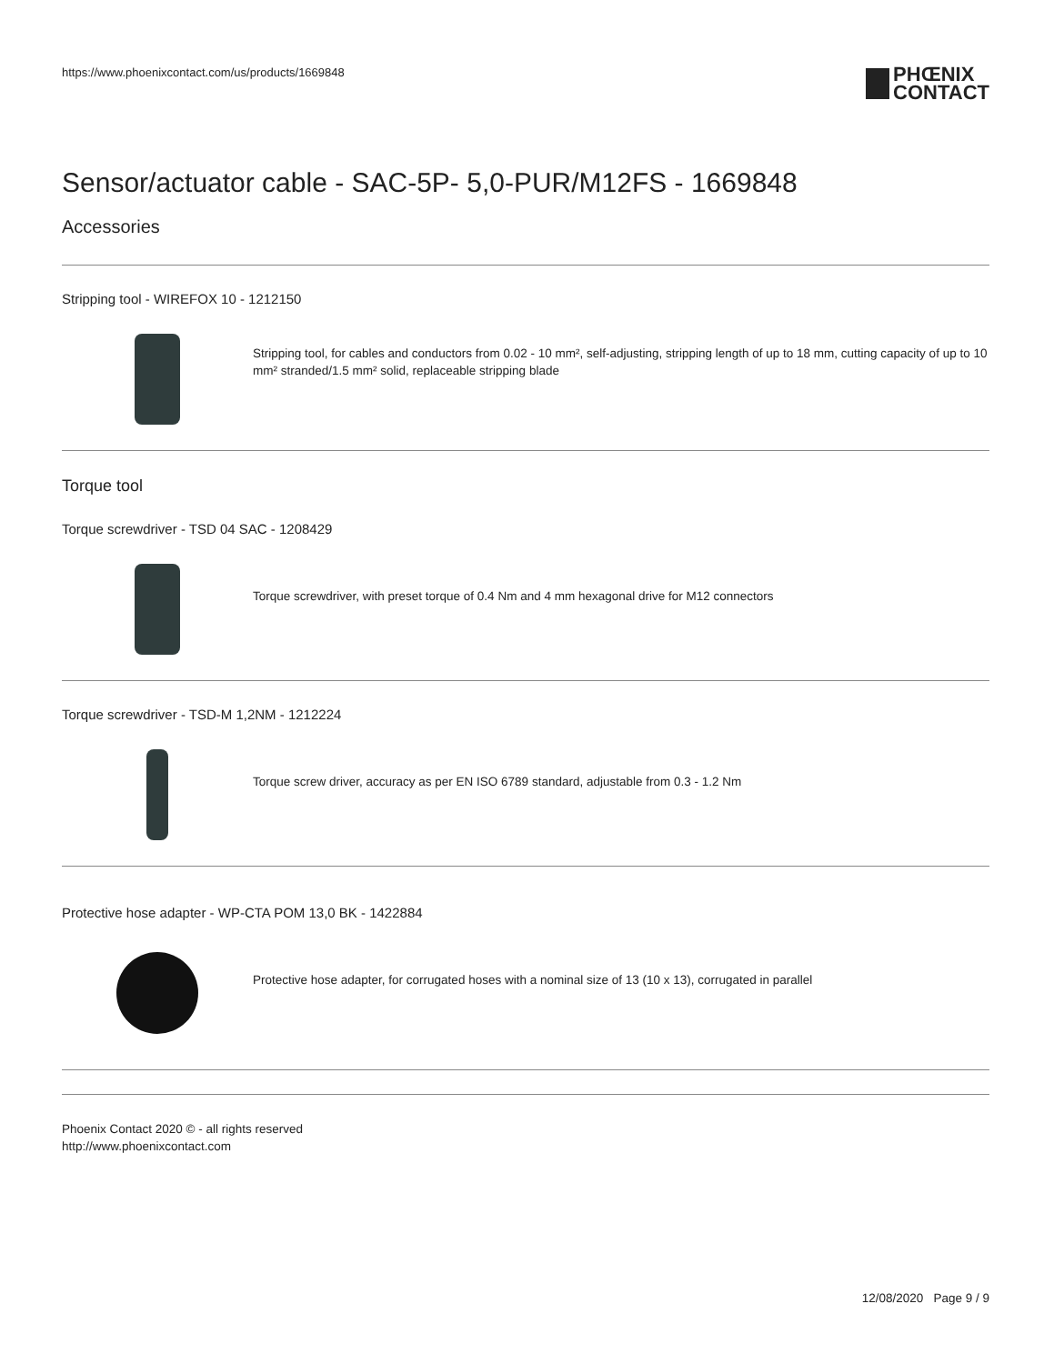https://www.phoenixcontact.com/us/products/1669848 PHŒNIX
CONTACT
Sensor/actuator cable - SAC-5P- 5,0-PUR/M12FS - 1669848
Accessories
Stripping tool - WIREFOX 10 - 1212150
Stripping tool, for cables and conductors from 0.02 - 10 mm², self-adjusting, stripping length of up to 18 mm, cutting capacity of up to 10 mm² stranded/1.5 mm² solid, replaceable stripping blade
Torque tool
Torque screwdriver - TSD 04 SAC - 1208429
Torque screwdriver, with preset torque of 0.4 Nm and 4 mm hexagonal drive for M12 connectors
Torque screwdriver - TSD-M 1,2NM - 1212224
Torque screw driver, accuracy as per EN ISO 6789 standard, adjustable from 0.3 - 1.2 Nm
Protective hose adapter - WP-CTA POM 13,0 BK - 1422884
Protective hose adapter, for corrugated hoses with a nominal size of 13 (10 x 13), corrugated in parallel
Phoenix Contact 2020 © - all rights reserved
http://www.phoenixcontact.com
12/08/2020 Page 9 / 9